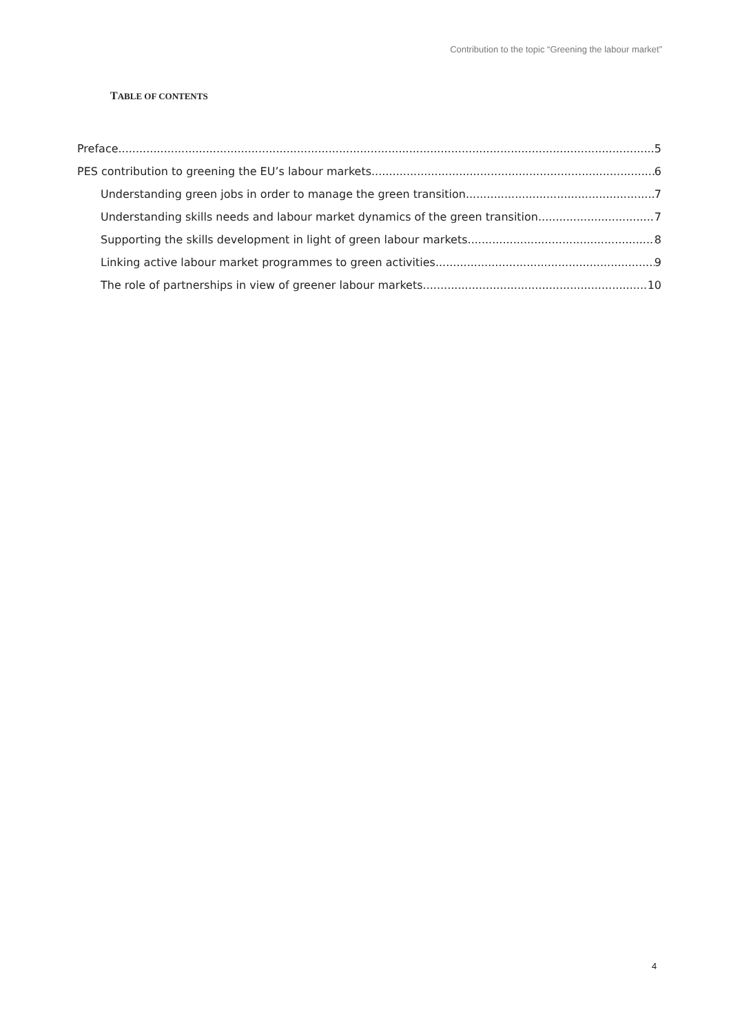Contribution to the topic “Greening the labour market”
TABLE OF CONTENTS
Preface 5
PES contribution to greening the EU’s labour markets 6
Understanding green jobs in order to manage the green transition 7
Understanding skills needs and labour market dynamics of the green transition 7
Supporting the skills development in light of green labour markets 8
Linking active labour market programmes to green activities 9
The role of partnerships in view of greener labour markets 10
4